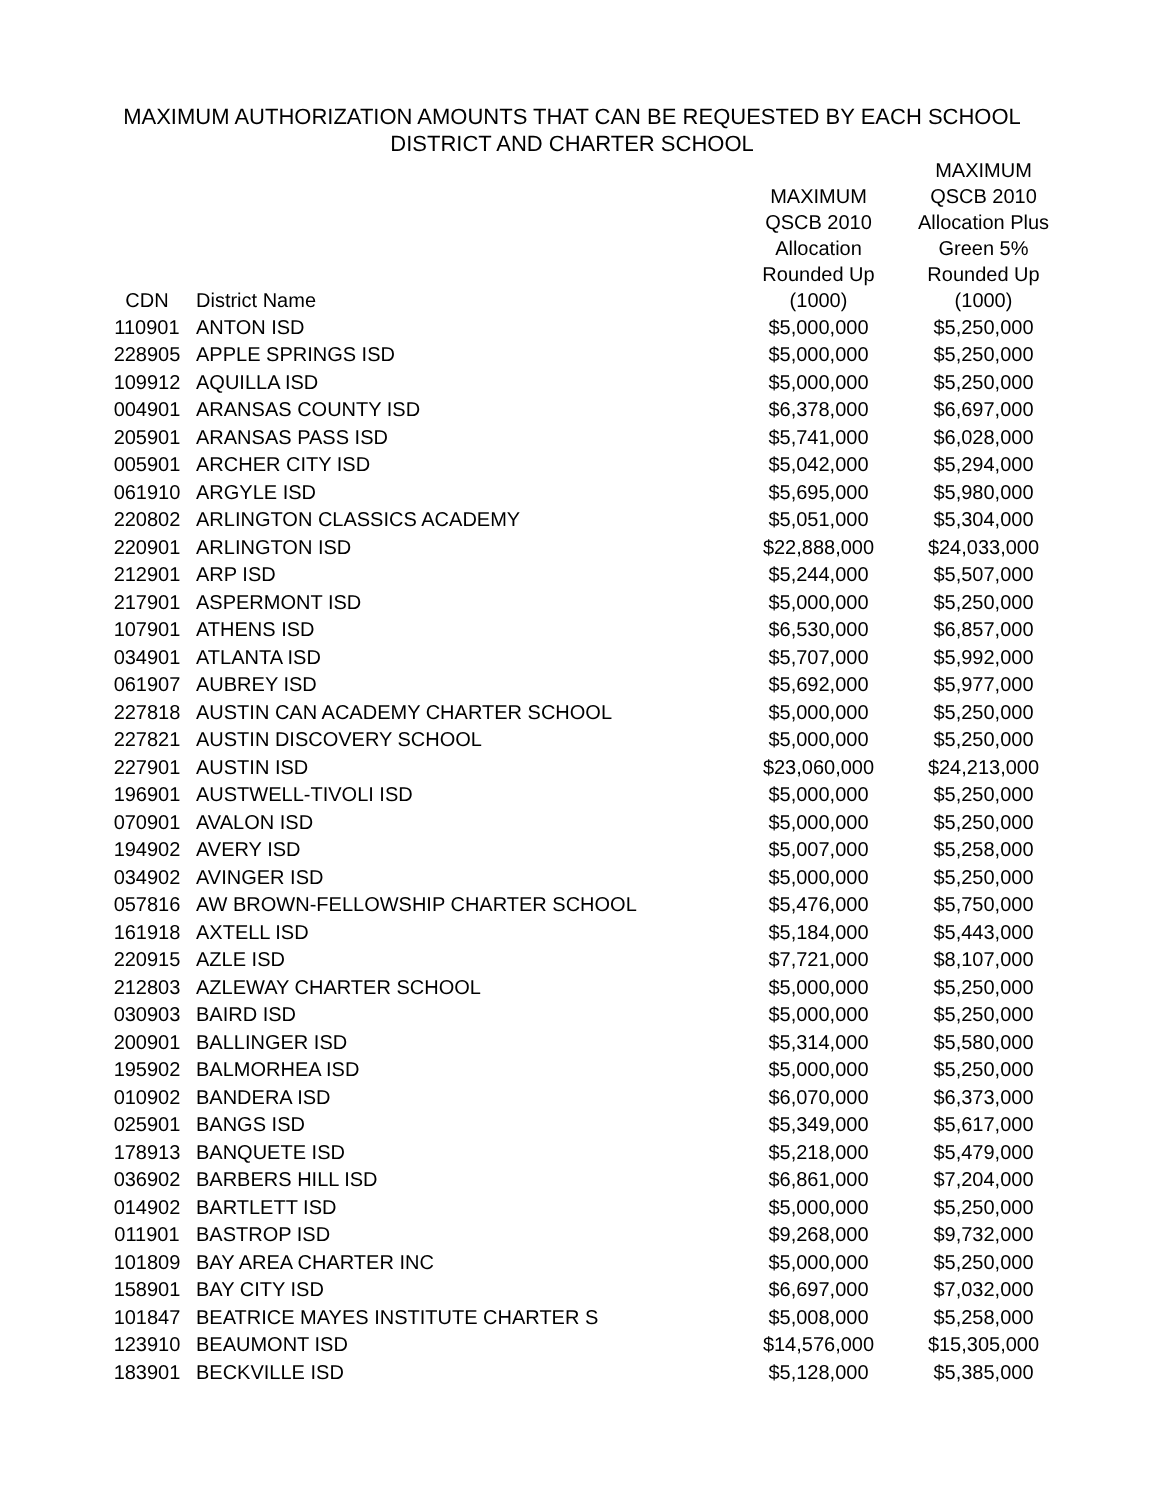MAXIMUM AUTHORIZATION AMOUNTS THAT CAN BE REQUESTED BY EACH SCHOOL
DISTRICT AND CHARTER SCHOOL
| CDN | District Name | MAXIMUM QSCB 2010 Allocation Rounded Up (1000) | MAXIMUM QSCB 2010 Allocation Plus Green 5% Rounded Up (1000) |
| --- | --- | --- | --- |
| 110901 | ANTON ISD | $5,000,000 | $5,250,000 |
| 228905 | APPLE SPRINGS ISD | $5,000,000 | $5,250,000 |
| 109912 | AQUILLA ISD | $5,000,000 | $5,250,000 |
| 004901 | ARANSAS COUNTY ISD | $6,378,000 | $6,697,000 |
| 205901 | ARANSAS PASS ISD | $5,741,000 | $6,028,000 |
| 005901 | ARCHER CITY ISD | $5,042,000 | $5,294,000 |
| 061910 | ARGYLE ISD | $5,695,000 | $5,980,000 |
| 220802 | ARLINGTON CLASSICS ACADEMY | $5,051,000 | $5,304,000 |
| 220901 | ARLINGTON ISD | $22,888,000 | $24,033,000 |
| 212901 | ARP ISD | $5,244,000 | $5,507,000 |
| 217901 | ASPERMONT ISD | $5,000,000 | $5,250,000 |
| 107901 | ATHENS ISD | $6,530,000 | $6,857,000 |
| 034901 | ATLANTA ISD | $5,707,000 | $5,992,000 |
| 061907 | AUBREY ISD | $5,692,000 | $5,977,000 |
| 227818 | AUSTIN CAN ACADEMY CHARTER SCHOOL | $5,000,000 | $5,250,000 |
| 227821 | AUSTIN DISCOVERY SCHOOL | $5,000,000 | $5,250,000 |
| 227901 | AUSTIN ISD | $23,060,000 | $24,213,000 |
| 196901 | AUSTWELL-TIVOLI ISD | $5,000,000 | $5,250,000 |
| 070901 | AVALON ISD | $5,000,000 | $5,250,000 |
| 194902 | AVERY ISD | $5,007,000 | $5,258,000 |
| 034902 | AVINGER ISD | $5,000,000 | $5,250,000 |
| 057816 | AW BROWN-FELLOWSHIP CHARTER SCHOOL | $5,476,000 | $5,750,000 |
| 161918 | AXTELL ISD | $5,184,000 | $5,443,000 |
| 220915 | AZLE ISD | $7,721,000 | $8,107,000 |
| 212803 | AZLEWAY CHARTER SCHOOL | $5,000,000 | $5,250,000 |
| 030903 | BAIRD ISD | $5,000,000 | $5,250,000 |
| 200901 | BALLINGER ISD | $5,314,000 | $5,580,000 |
| 195902 | BALMORHEA ISD | $5,000,000 | $5,250,000 |
| 010902 | BANDERA ISD | $6,070,000 | $6,373,000 |
| 025901 | BANGS ISD | $5,349,000 | $5,617,000 |
| 178913 | BANQUETE ISD | $5,218,000 | $5,479,000 |
| 036902 | BARBERS HILL ISD | $6,861,000 | $7,204,000 |
| 014902 | BARTLETT ISD | $5,000,000 | $5,250,000 |
| 011901 | BASTROP ISD | $9,268,000 | $9,732,000 |
| 101809 | BAY AREA CHARTER INC | $5,000,000 | $5,250,000 |
| 158901 | BAY CITY ISD | $6,697,000 | $7,032,000 |
| 101847 | BEATRICE MAYES INSTITUTE CHARTER S | $5,008,000 | $5,258,000 |
| 123910 | BEAUMONT ISD | $14,576,000 | $15,305,000 |
| 183901 | BECKVILLE ISD | $5,128,000 | $5,385,000 |